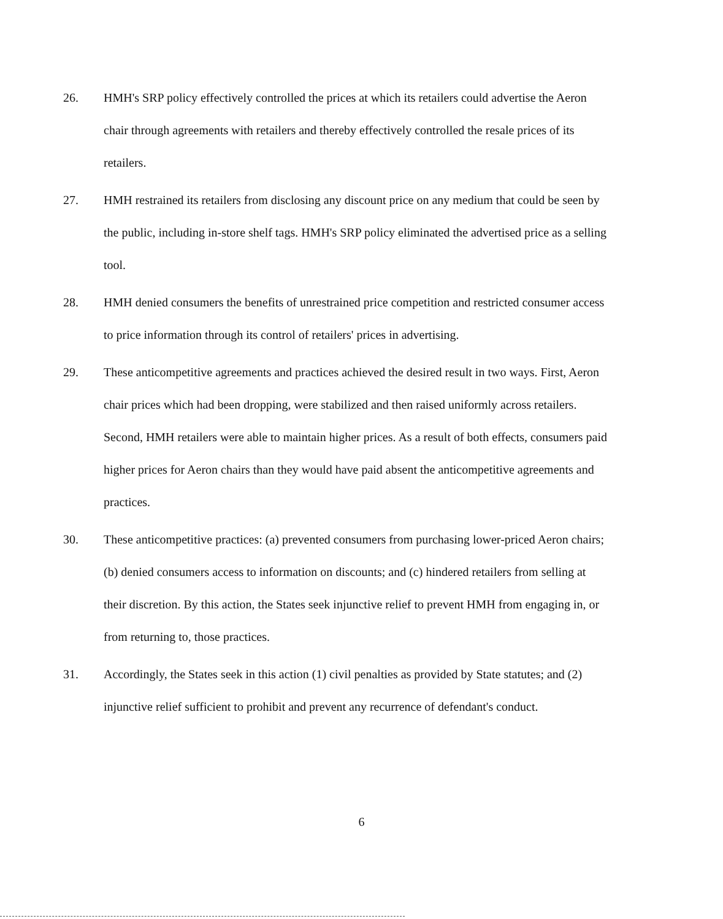26. HMH's SRP policy effectively controlled the prices at which its retailers could advertise the Aeron chair through agreements with retailers and thereby effectively controlled the resale prices of its retailers.
27. HMH restrained its retailers from disclosing any discount price on any medium that could be seen by the public, including in-store shelf tags. HMH's SRP policy eliminated the advertised price as a selling tool.
28. HMH denied consumers the benefits of unrestrained price competition and restricted consumer access to price information through its control of retailers' prices in advertising.
29. These anticompetitive agreements and practices achieved the desired result in two ways. First, Aeron chair prices which had been dropping, were stabilized and then raised uniformly across retailers. Second, HMH retailers were able to maintain higher prices. As a result of both effects, consumers paid higher prices for Aeron chairs than they would have paid absent the anticompetitive agreements and practices.
30. These anticompetitive practices: (a) prevented consumers from purchasing lower-priced Aeron chairs; (b) denied consumers access to information on discounts; and (c) hindered retailers from selling at their discretion. By this action, the States seek injunctive relief to prevent HMH from engaging in, or from returning to, those practices.
31. Accordingly, the States seek in this action (1) civil penalties as provided by State statutes; and (2) injunctive relief sufficient to prohibit and prevent any recurrence of defendant's conduct.
6